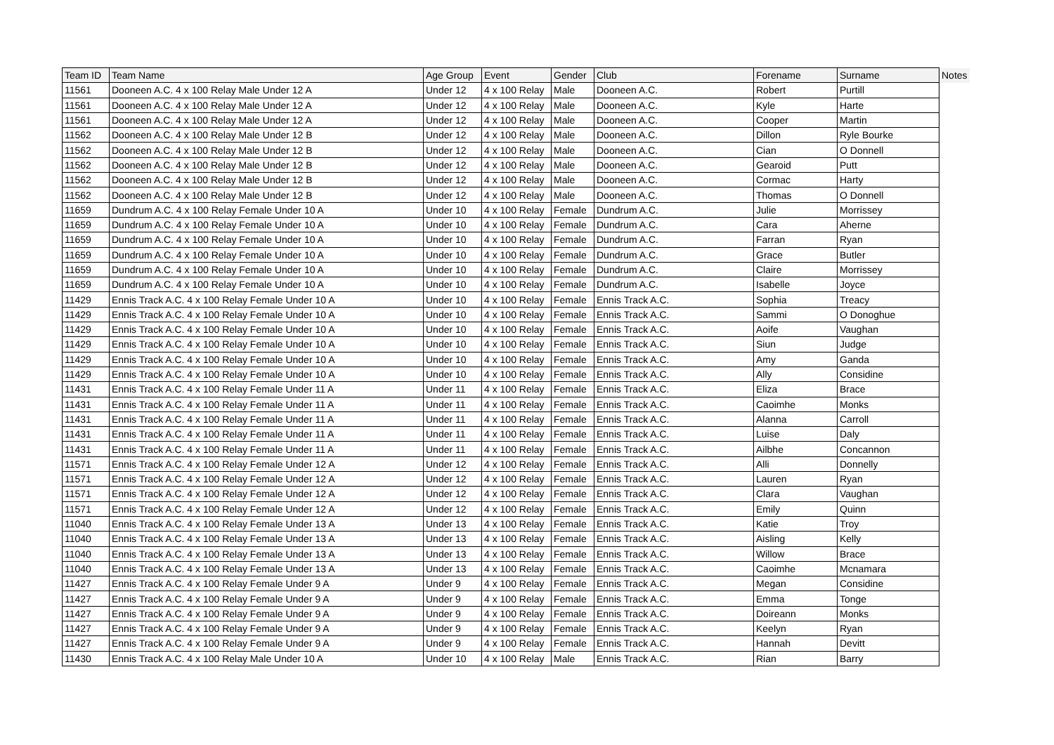| Team ID | Team Name | Age Group | Event | Gender | Club | Forename | Surname | Notes |
| --- | --- | --- | --- | --- | --- | --- | --- | --- |
| 11561 | Dooneen A.C. 4 x 100 Relay Male Under 12 A | Under 12 | 4 x 100 Relay | Male | Dooneen A.C. | Robert | Purtill | |
| 11561 | Dooneen A.C. 4 x 100 Relay Male Under 12 A | Under 12 | 4 x 100 Relay | Male | Dooneen A.C. | Kyle | Harte | |
| 11561 | Dooneen A.C. 4 x 100 Relay Male Under 12 A | Under 12 | 4 x 100 Relay | Male | Dooneen A.C. | Cooper | Martin | |
| 11562 | Dooneen A.C. 4 x 100 Relay Male Under 12 B | Under 12 | 4 x 100 Relay | Male | Dooneen A.C. | Dillon | Ryle Bourke | |
| 11562 | Dooneen A.C. 4 x 100 Relay Male Under 12 B | Under 12 | 4 x 100 Relay | Male | Dooneen A.C. | Cian | O Donnell | |
| 11562 | Dooneen A.C. 4 x 100 Relay Male Under 12 B | Under 12 | 4 x 100 Relay | Male | Dooneen A.C. | Gearoid | Putt | |
| 11562 | Dooneen A.C. 4 x 100 Relay Male Under 12 B | Under 12 | 4 x 100 Relay | Male | Dooneen A.C. | Cormac | Harty | |
| 11562 | Dooneen A.C. 4 x 100 Relay Male Under 12 B | Under 12 | 4 x 100 Relay | Male | Dooneen A.C. | Thomas | O Donnell | |
| 11659 | Dundrum A.C. 4 x 100 Relay Female Under 10 A | Under 10 | 4 x 100 Relay | Female | Dundrum A.C. | Julie | Morrissey | |
| 11659 | Dundrum A.C. 4 x 100 Relay Female Under 10 A | Under 10 | 4 x 100 Relay | Female | Dundrum A.C. | Cara | Aherne | |
| 11659 | Dundrum A.C. 4 x 100 Relay Female Under 10 A | Under 10 | 4 x 100 Relay | Female | Dundrum A.C. | Farran | Ryan | |
| 11659 | Dundrum A.C. 4 x 100 Relay Female Under 10 A | Under 10 | 4 x 100 Relay | Female | Dundrum A.C. | Grace | Butler | |
| 11659 | Dundrum A.C. 4 x 100 Relay Female Under 10 A | Under 10 | 4 x 100 Relay | Female | Dundrum A.C. | Claire | Morrissey | |
| 11659 | Dundrum A.C. 4 x 100 Relay Female Under 10 A | Under 10 | 4 x 100 Relay | Female | Dundrum A.C. | Isabelle | Joyce | |
| 11429 | Ennis Track A.C. 4 x 100 Relay Female Under 10 A | Under 10 | 4 x 100 Relay | Female | Ennis Track A.C. | Sophia | Treacy | |
| 11429 | Ennis Track A.C. 4 x 100 Relay Female Under 10 A | Under 10 | 4 x 100 Relay | Female | Ennis Track A.C. | Sammi | O Donoghue | |
| 11429 | Ennis Track A.C. 4 x 100 Relay Female Under 10 A | Under 10 | 4 x 100 Relay | Female | Ennis Track A.C. | Aoife | Vaughan | |
| 11429 | Ennis Track A.C. 4 x 100 Relay Female Under 10 A | Under 10 | 4 x 100 Relay | Female | Ennis Track A.C. | Siun | Judge | |
| 11429 | Ennis Track A.C. 4 x 100 Relay Female Under 10 A | Under 10 | 4 x 100 Relay | Female | Ennis Track A.C. | Amy | Ganda | |
| 11429 | Ennis Track A.C. 4 x 100 Relay Female Under 10 A | Under 10 | 4 x 100 Relay | Female | Ennis Track A.C. | Ally | Considine | |
| 11431 | Ennis Track A.C. 4 x 100 Relay Female Under 11 A | Under 11 | 4 x 100 Relay | Female | Ennis Track A.C. | Eliza | Brace | |
| 11431 | Ennis Track A.C. 4 x 100 Relay Female Under 11 A | Under 11 | 4 x 100 Relay | Female | Ennis Track A.C. | Caoimhe | Monks | |
| 11431 | Ennis Track A.C. 4 x 100 Relay Female Under 11 A | Under 11 | 4 x 100 Relay | Female | Ennis Track A.C. | Alanna | Carroll | |
| 11431 | Ennis Track A.C. 4 x 100 Relay Female Under 11 A | Under 11 | 4 x 100 Relay | Female | Ennis Track A.C. | Luise | Daly | |
| 11431 | Ennis Track A.C. 4 x 100 Relay Female Under 11 A | Under 11 | 4 x 100 Relay | Female | Ennis Track A.C. | Ailbhe | Concannon | |
| 11571 | Ennis Track A.C. 4 x 100 Relay Female Under 12 A | Under 12 | 4 x 100 Relay | Female | Ennis Track A.C. | Alli | Donnelly | |
| 11571 | Ennis Track A.C. 4 x 100 Relay Female Under 12 A | Under 12 | 4 x 100 Relay | Female | Ennis Track A.C. | Lauren | Ryan | |
| 11571 | Ennis Track A.C. 4 x 100 Relay Female Under 12 A | Under 12 | 4 x 100 Relay | Female | Ennis Track A.C. | Clara | Vaughan | |
| 11571 | Ennis Track A.C. 4 x 100 Relay Female Under 12 A | Under 12 | 4 x 100 Relay | Female | Ennis Track A.C. | Emily | Quinn | |
| 11040 | Ennis Track A.C. 4 x 100 Relay Female Under 13 A | Under 13 | 4 x 100 Relay | Female | Ennis Track A.C. | Katie | Troy | |
| 11040 | Ennis Track A.C. 4 x 100 Relay Female Under 13 A | Under 13 | 4 x 100 Relay | Female | Ennis Track A.C. | Aisling | Kelly | |
| 11040 | Ennis Track A.C. 4 x 100 Relay Female Under 13 A | Under 13 | 4 x 100 Relay | Female | Ennis Track A.C. | Willow | Brace | |
| 11040 | Ennis Track A.C. 4 x 100 Relay Female Under 13 A | Under 13 | 4 x 100 Relay | Female | Ennis Track A.C. | Caoimhe | Mcnamara | |
| 11427 | Ennis Track A.C. 4 x 100 Relay Female Under 9 A | Under 9 | 4 x 100 Relay | Female | Ennis Track A.C. | Megan | Considine | |
| 11427 | Ennis Track A.C. 4 x 100 Relay Female Under 9 A | Under 9 | 4 x 100 Relay | Female | Ennis Track A.C. | Emma | Tonge | |
| 11427 | Ennis Track A.C. 4 x 100 Relay Female Under 9 A | Under 9 | 4 x 100 Relay | Female | Ennis Track A.C. | Doireann | Monks | |
| 11427 | Ennis Track A.C. 4 x 100 Relay Female Under 9 A | Under 9 | 4 x 100 Relay | Female | Ennis Track A.C. | Keelyn | Ryan | |
| 11427 | Ennis Track A.C. 4 x 100 Relay Female Under 9 A | Under 9 | 4 x 100 Relay | Female | Ennis Track A.C. | Hannah | Devitt | |
| 11430 | Ennis Track A.C. 4 x 100 Relay Male Under 10 A | Under 10 | 4 x 100 Relay | Male | Ennis Track A.C. | Rian | Barry | |